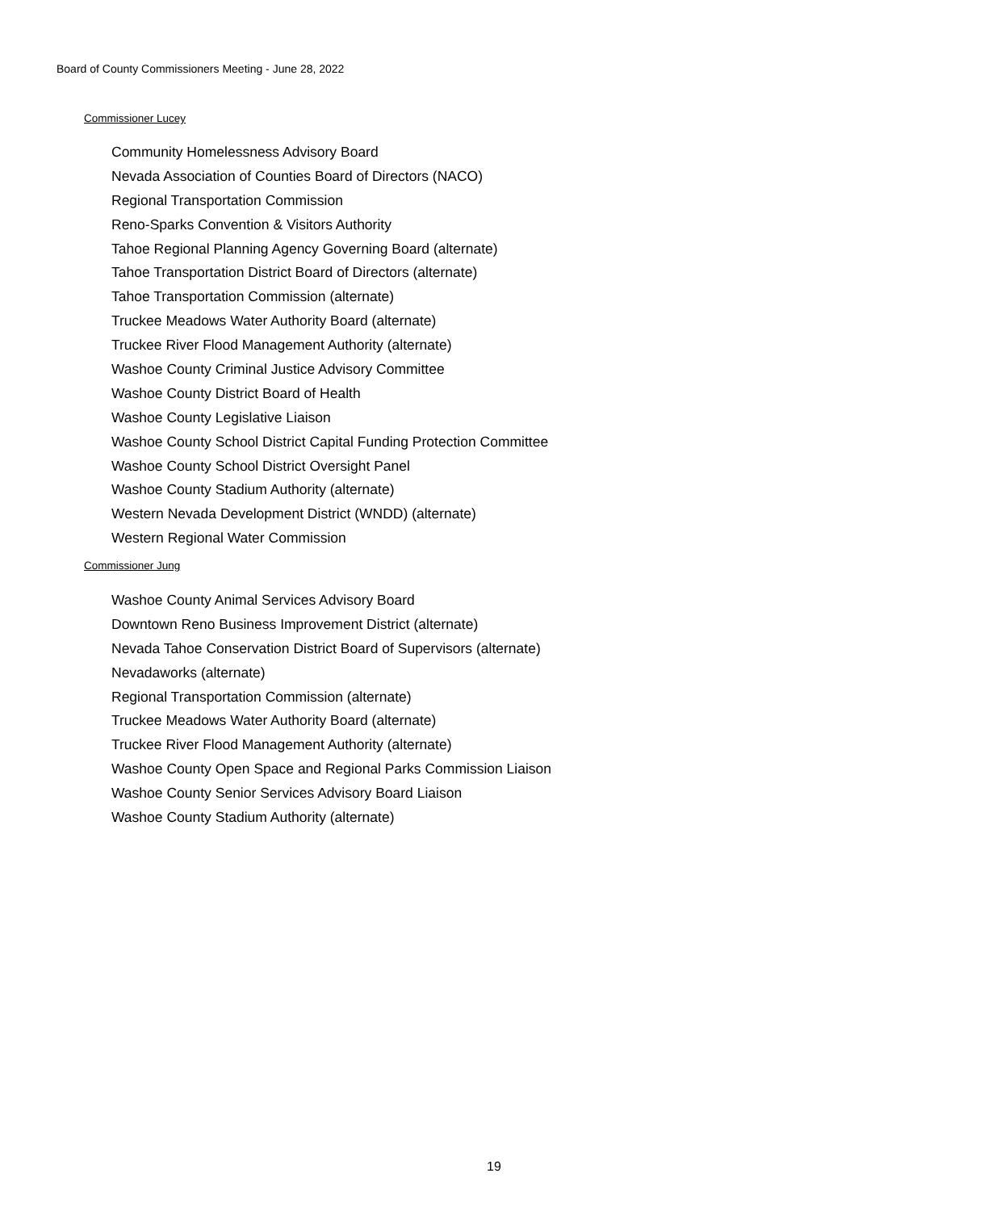Board of County Commissioners Meeting - June 28, 2022
Commissioner Lucey
Community Homelessness Advisory Board
Nevada Association of Counties Board of Directors (NACO)
Regional Transportation Commission
Reno-Sparks Convention & Visitors Authority
Tahoe Regional Planning Agency Governing Board (alternate)
Tahoe Transportation District Board of Directors (alternate)
Tahoe Transportation Commission (alternate)
Truckee Meadows Water Authority Board (alternate)
Truckee River Flood Management Authority (alternate)
Washoe County Criminal Justice Advisory Committee
Washoe County District Board of Health
Washoe County Legislative Liaison
Washoe County School District Capital Funding Protection Committee
Washoe County School District Oversight Panel
Washoe County Stadium Authority (alternate)
Western Nevada Development District (WNDD) (alternate)
Western Regional Water Commission
Commissioner Jung
Washoe County Animal Services Advisory Board
Downtown Reno Business Improvement District (alternate)
Nevada Tahoe Conservation District Board of Supervisors (alternate)
Nevadaworks (alternate)
Regional Transportation Commission (alternate)
Truckee Meadows Water Authority Board (alternate)
Truckee River Flood Management Authority (alternate)
Washoe County Open Space and Regional Parks Commission Liaison
Washoe County Senior Services Advisory Board Liaison
Washoe County Stadium Authority (alternate)
19